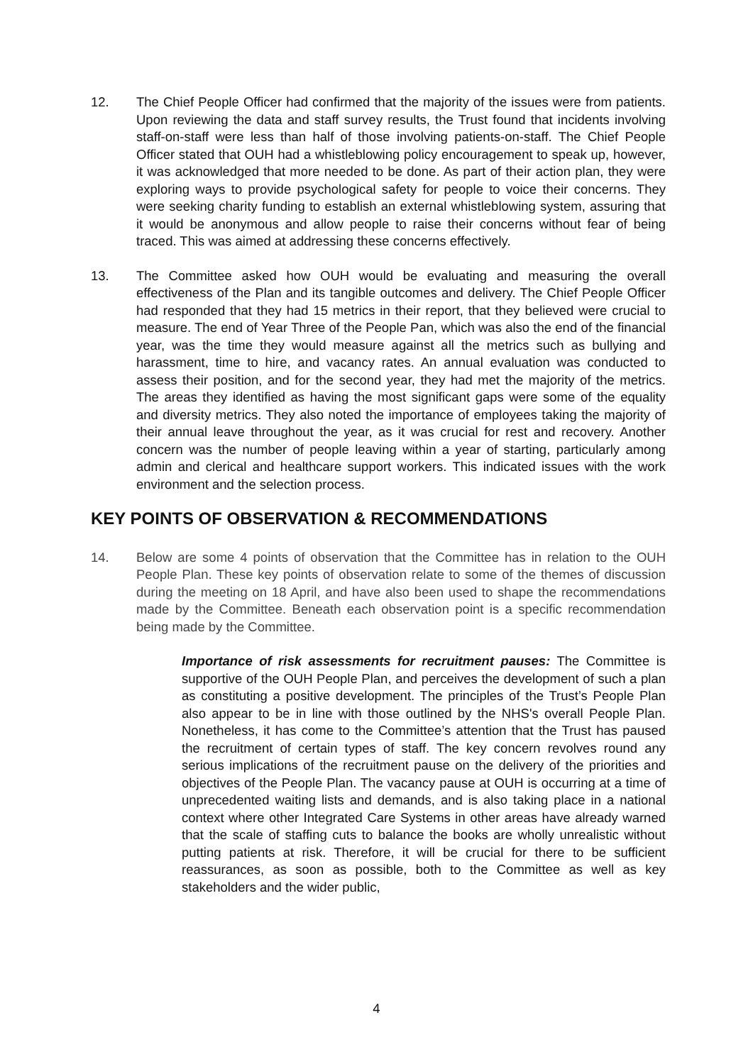12. The Chief People Officer had confirmed that the majority of the issues were from patients. Upon reviewing the data and staff survey results, the Trust found that incidents involving staff-on-staff were less than half of those involving patients-on-staff. The Chief People Officer stated that OUH had a whistleblowing policy encouragement to speak up, however, it was acknowledged that more needed to be done. As part of their action plan, they were exploring ways to provide psychological safety for people to voice their concerns. They were seeking charity funding to establish an external whistleblowing system, assuring that it would be anonymous and allow people to raise their concerns without fear of being traced. This was aimed at addressing these concerns effectively.
13. The Committee asked how OUH would be evaluating and measuring the overall effectiveness of the Plan and its tangible outcomes and delivery. The Chief People Officer had responded that they had 15 metrics in their report, that they believed were crucial to measure. The end of Year Three of the People Pan, which was also the end of the financial year, was the time they would measure against all the metrics such as bullying and harassment, time to hire, and vacancy rates. An annual evaluation was conducted to assess their position, and for the second year, they had met the majority of the metrics. The areas they identified as having the most significant gaps were some of the equality and diversity metrics. They also noted the importance of employees taking the majority of their annual leave throughout the year, as it was crucial for rest and recovery. Another concern was the number of people leaving within a year of starting, particularly among admin and clerical and healthcare support workers. This indicated issues with the work environment and the selection process.
KEY POINTS OF OBSERVATION & RECOMMENDATIONS
14. Below are some 4 points of observation that the Committee has in relation to the OUH People Plan. These key points of observation relate to some of the themes of discussion during the meeting on 18 April, and have also been used to shape the recommendations made by the Committee. Beneath each observation point is a specific recommendation being made by the Committee.
Importance of risk assessments for recruitment pauses: The Committee is supportive of the OUH People Plan, and perceives the development of such a plan as constituting a positive development. The principles of the Trust’s People Plan also appear to be in line with those outlined by the NHS's overall People Plan. Nonetheless, it has come to the Committee’s attention that the Trust has paused the recruitment of certain types of staff. The key concern revolves round any serious implications of the recruitment pause on the delivery of the priorities and objectives of the People Plan. The vacancy pause at OUH is occurring at a time of unprecedented waiting lists and demands, and is also taking place in a national context where other Integrated Care Systems in other areas have already warned that the scale of staffing cuts to balance the books are wholly unrealistic without putting patients at risk. Therefore, it will be crucial for there to be sufficient reassurances, as soon as possible, both to the Committee as well as key stakeholders and the wider public,
4